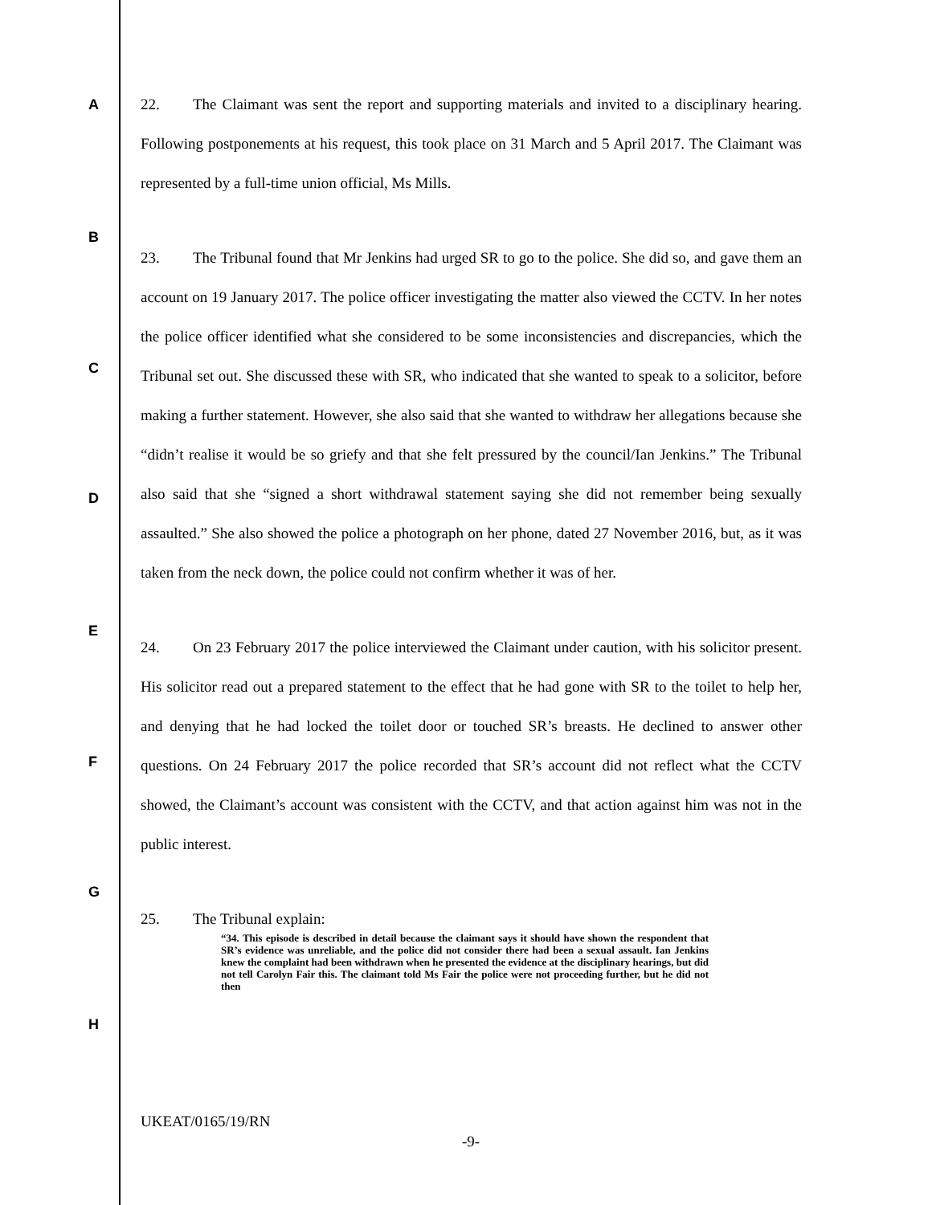A
B
C
D
E
F
G
H
22. The Claimant was sent the report and supporting materials and invited to a disciplinary hearing. Following postponements at his request, this took place on 31 March and 5 April 2017. The Claimant was represented by a full-time union official, Ms Mills.
23. The Tribunal found that Mr Jenkins had urged SR to go to the police. She did so, and gave them an account on 19 January 2017. The police officer investigating the matter also viewed the CCTV. In her notes the police officer identified what she considered to be some inconsistencies and discrepancies, which the Tribunal set out. She discussed these with SR, who indicated that she wanted to speak to a solicitor, before making a further statement. However, she also said that she wanted to withdraw her allegations because she “didn’t realise it would be so griefy and that she felt pressured by the council/Ian Jenkins.” The Tribunal also said that she “signed a short withdrawal statement saying she did not remember being sexually assaulted.” She also showed the police a photograph on her phone, dated 27 November 2016, but, as it was taken from the neck down, the police could not confirm whether it was of her.
24. On 23 February 2017 the police interviewed the Claimant under caution, with his solicitor present. His solicitor read out a prepared statement to the effect that he had gone with SR to the toilet to help her, and denying that he had locked the toilet door or touched SR’s breasts. He declined to answer other questions. On 24 February 2017 the police recorded that SR’s account did not reflect what the CCTV showed, the Claimant’s account was consistent with the CCTV, and that action against him was not in the public interest.
25. The Tribunal explain:
“34. This episode is described in detail because the claimant says it should have shown the respondent that SR’s evidence was unreliable, and the police did not consider there had been a sexual assault. Ian Jenkins knew the complaint had been withdrawn when he presented the evidence at the disciplinary hearings, but did not tell Carolyn Fair this. The claimant told Ms Fair the police were not proceeding further, but he did not then
UKEAT/0165/19/RN
-9-